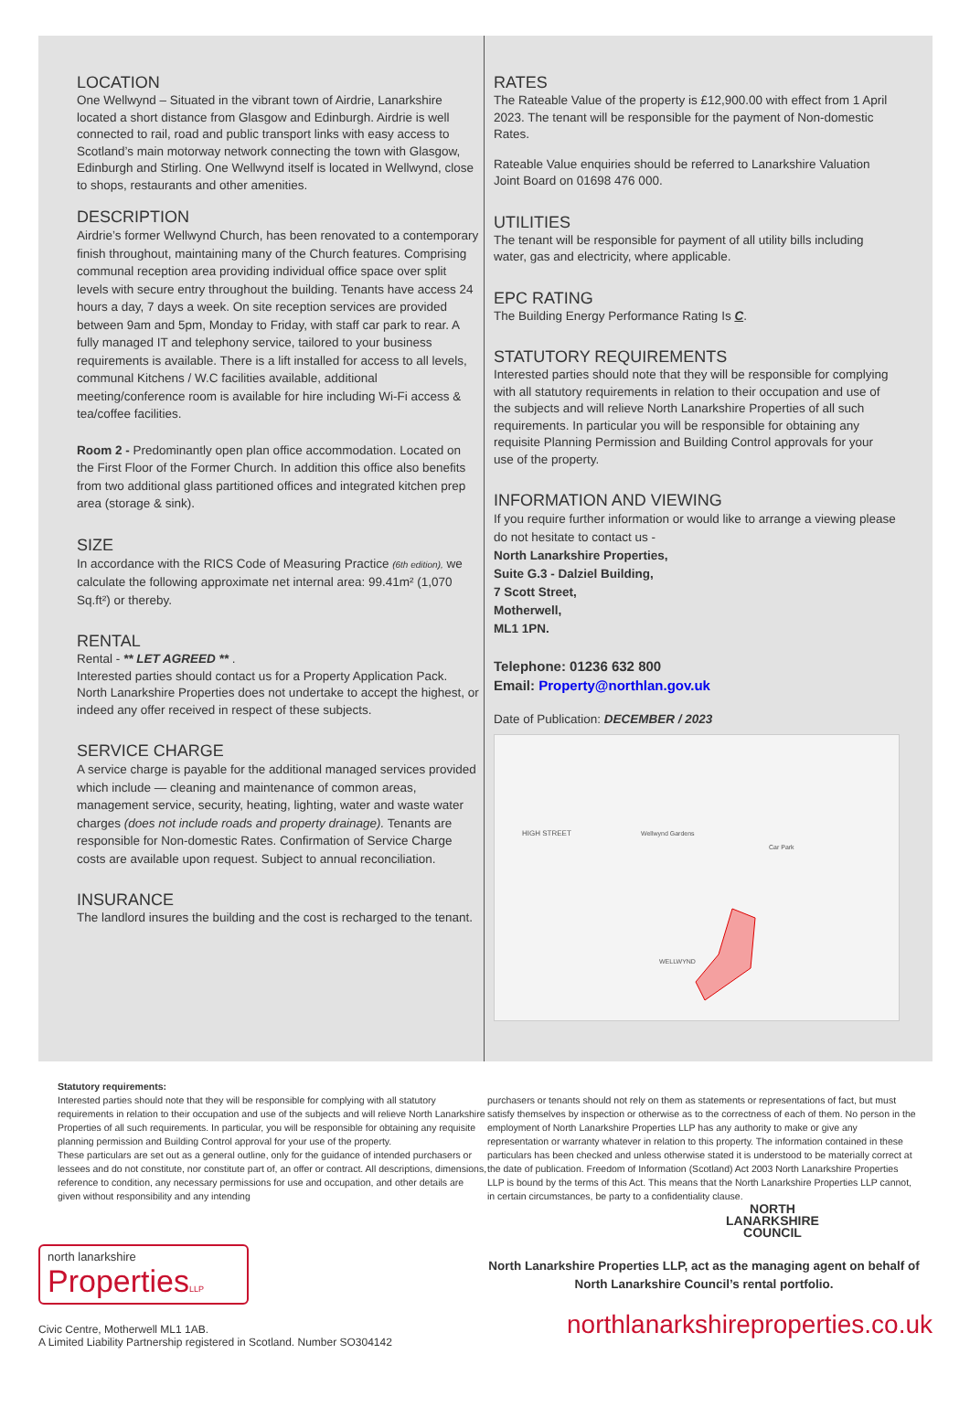LOCATION
One Wellwynd – Situated in the vibrant town of Airdrie, Lanarkshire located a short distance from Glasgow and Edinburgh. Airdrie is well connected to rail, road and public transport links with easy access to Scotland’s main motorway network connecting the town with Glasgow, Edinburgh and Stirling. One Wellwynd itself is located in Wellwynd, close to shops, restaurants and other amenities.
DESCRIPTION
Airdrie’s former Wellwynd Church, has been renovated to a contemporary finish throughout, maintaining many of the Church features. Comprising communal reception area providing individual office space over split levels with secure entry throughout the building. Tenants have access 24 hours a day, 7 days a week. On site reception services are provided between 9am and 5pm, Monday to Friday, with staff car park to rear. A fully managed IT and telephony service, tailored to your business requirements is available. There is a lift installed for access to all levels, communal Kitchens / W.C facilities available, additional meeting/conference room is available for hire including Wi-Fi access & tea/coffee facilities.
Room 2 - Predominantly open plan office accommodation. Located on the First Floor of the Former Church. In addition this office also benefits from two additional glass partitioned offices and integrated kitchen prep area (storage & sink).
SIZE
In accordance with the RICS Code of Measuring Practice (6th edition), we calculate the following approximate net internal area: 99.41m² (1,070 Sq.ft²) or thereby.
RENTAL
Rental - ** LET AGREED ** .
Interested parties should contact us for a Property Application Pack. North Lanarkshire Properties does not undertake to accept the highest, or indeed any offer received in respect of these subjects.
SERVICE CHARGE
A service charge is payable for the additional managed services provided which include — cleaning and maintenance of common areas, management service, security, heating, lighting, water and waste water charges (does not include roads and property drainage). Tenants are responsible for Non-domestic Rates. Confirmation of Service Charge costs are available upon request. Subject to annual reconciliation.
INSURANCE
The landlord insures the building and the cost is recharged to the tenant.
RATES
The Rateable Value of the property is £12,900.00 with effect from 1 April 2023. The tenant will be responsible for the payment of Non-domestic Rates.
Rateable Value enquiries should be referred to Lanarkshire Valuation Joint Board on 01698 476 000.
UTILITIES
The tenant will be responsible for payment of all utility bills including water, gas and electricity, where applicable.
EPC RATING
The Building Energy Performance Rating Is C.
STATUTORY REQUIREMENTS
Interested parties should note that they will be responsible for complying with all statutory requirements in relation to their occupation and use of the subjects and will relieve North Lanarkshire Properties of all such requirements. In particular you will be responsible for obtaining any requisite Planning Permission and Building Control approvals for your use of the property.
INFORMATION AND VIEWING
If you require further information or would like to arrange a viewing please do not hesitate to contact us -
North Lanarkshire Properties,
Suite G.3 - Dalziel Building,
7 Scott Street,
Motherwell,
ML1 1PN.
Telephone: 01236 632 800
Email: Property@northlan.gov.uk
Date of Publication: DECEMBER / 2023
HIGH STREET
Wellwynd Gardens
Car Park
WELLWYND
Statutory requirements:
Interested parties should note that they will be responsible for complying with all statutory requirements in relation to their occupation and use of the subjects and will relieve North Lanarkshire Properties of all such requirements. In particular, you will be responsible for obtaining any requisite planning permission and Building Control approval for your use of the property.
These particulars are set out as a general outline, only for the guidance of intended purchasers or lessees and do not constitute, nor constitute part of, an offer or contract. All descriptions, dimensions, reference to condition, any necessary permissions for use and occupation, and other details are given without responsibility and any intending
purchasers or tenants should not rely on them as statements or representations of fact, but must satisfy themselves by inspection or otherwise as to the correctness of each of them. No person in the employment of North Lanarkshire Properties LLP has any authority to make or give any representation or warranty whatever in relation to this property. The information contained in these particulars has been checked and unless otherwise stated it is understood to be materially correct at the date of publication. Freedom of Information (Scotland) Act 2003 North Lanarkshire Properties LLP is bound by the terms of this Act. This means that the North Lanarkshire Properties LLP cannot, in certain circumstances, be party to a confidentiality clause.
north lanarkshire
PropertiesLLP
Civic Centre, Motherwell ML1 1AB.
A Limited Liability Partnership registered in Scotland. Number SO304142
NORTH
LANARKSHIRE
COUNCIL
North Lanarkshire Properties LLP, act as the managing agent on behalf of North Lanarkshire Council’s rental portfolio.
northlanarkshireproperties.co.uk